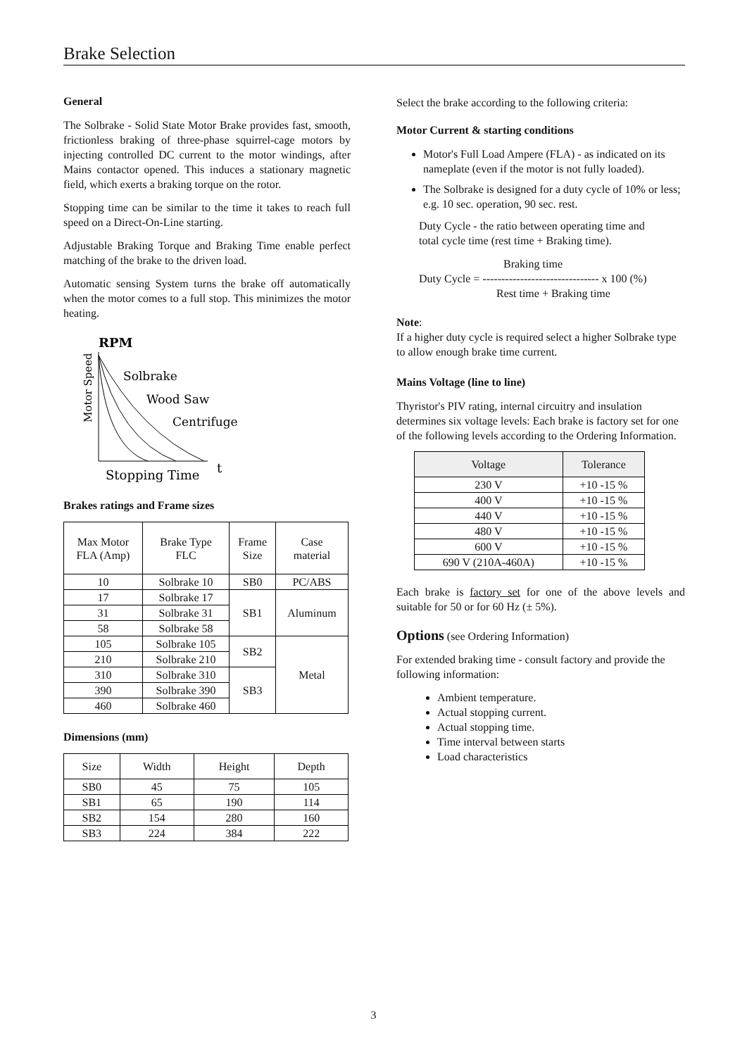Brake Selection
General
The Solbrake - Solid State Motor Brake provides fast, smooth, frictionless braking of three-phase squirrel-cage motors by injecting controlled DC current to the motor windings, after Mains contactor opened. This induces a stationary magnetic field, which exerts a braking torque on the rotor.
Stopping time can be similar to the time it takes to reach full speed on a Direct-On-Line starting.
Adjustable Braking Torque and Braking Time enable perfect matching of the brake to the driven load.
Automatic sensing System turns the brake off automatically when the motor comes to a full stop. This minimizes the motor heating.
RPM
Motor Speed
Solbrake
Wood Saw
Centrifuge
Stopping Time
t
Brakes ratings and Frame sizes
| Max Motor FLA (Amp) | Brake Type FLC | Frame Size | Case material |
| --- | --- | --- | --- |
| 10 | Solbrake 10 | SB0 | PC/ABS |
| 17 | Solbrake 17 | SB1 | Aluminum |
| 31 | Solbrake 31 | | |
| 58 | Solbrake 58 | | |
| 105 | Solbrake 105 | SB2 | Metal |
| 210 | Solbrake 210 | | |
| 310 | Solbrake 310 | SB3 | |
| 390 | Solbrake 390 | | |
| 460 | Solbrake 460 | | |
Dimensions (mm)
| Size | Width | Height | Depth |
| --- | --- | --- | --- |
| SB0 | 45 | 75 | 105 |
| SB1 | 65 | 190 | 114 |
| SB2 | 154 | 280 | 160 |
| SB3 | 224 | 384 | 222 |
Select the brake according to the following criteria:
Motor Current & starting conditions
Motor's Full Load Ampere (FLA) - as indicated on its nameplate (even if the motor is not fully loaded).
The Solbrake is designed for a duty cycle of 10% or less; e.g. 10 sec. operation, 90 sec. rest.
Duty Cycle - the ratio between operating time and
total cycle time (rest time + Braking time).
Braking time
Duty Cycle = ------------------------------- x 100 (%)
Rest time + Braking time
Note:
If a higher duty cycle is required select a higher Solbrake type to allow enough brake time current.
Mains Voltage (line to line)
Thyristor's PIV rating, internal circuitry and insulation determines six voltage levels: Each brake is factory set for one of the following levels according to the Ordering Information.
| Voltage | Tolerance |
| --- | --- |
| 230 V | +10 -15 % |
| 400 V | +10 -15 % |
| 440 V | +10 -15 % |
| 480 V | +10 -15 % |
| 600 V | +10 -15 % |
| 690 V (210A-460A) | +10 -15 % |
Each brake is factory set for one of the above levels and suitable for 50 or for 60 Hz (± 5%).
Options (see Ordering Information)
For extended braking time - consult factory and provide the following information:
Ambient temperature.
Actual stopping current.
Actual stopping time.
Time interval between starts
Load characteristics
3